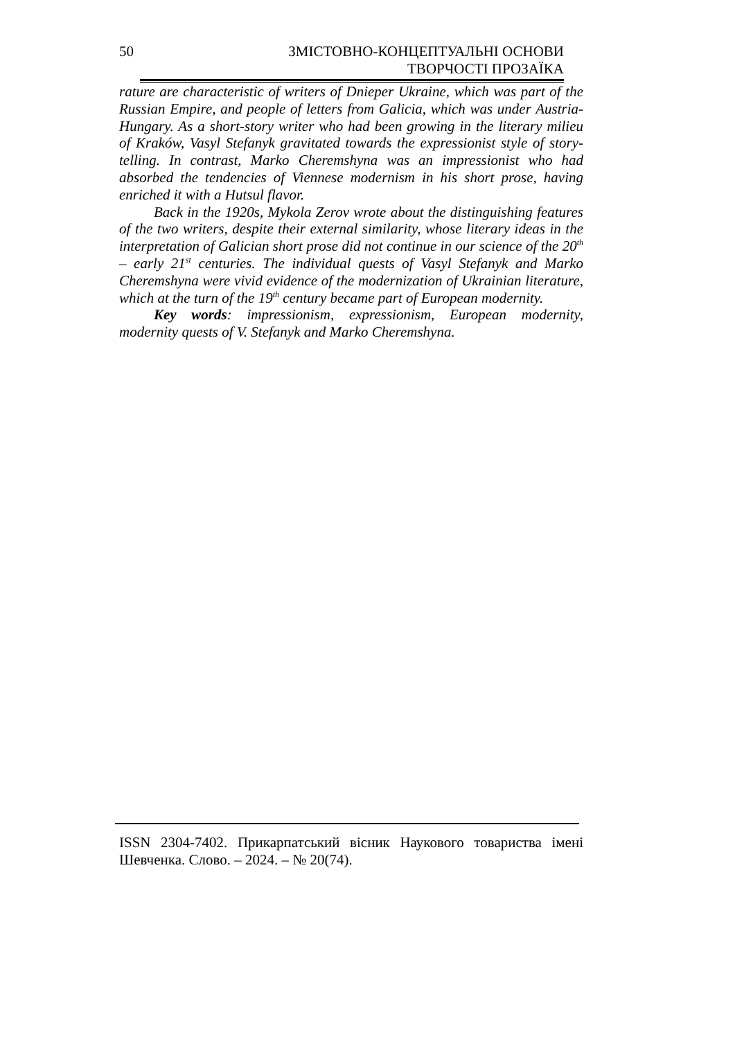50
ЗМІСТОВНО-КОНЦЕПТУАЛЬНІ ОСНОВИ
ТВОРЧОСТІ ПРОЗАЇКА
rature are characteristic of writers of Dnieper Ukraine, which was part of the Russian Empire, and people of letters from Galicia, which was under Austria-Hungary. As a short-story writer who had been growing in the literary milieu of Kraków, Vasyl Stefanyk gravitated towards the expressionist style of story-telling. In contrast, Marko Cheremshyna was an impressionist who had absorbed the tendencies of Viennese modernism in his short prose, having enriched it with a Hutsul flavor.
Back in the 1920s, Mykola Zerov wrote about the distinguishing features of the two writers, despite their external similarity, whose literary ideas in the interpretation of Galician short prose did not continue in our science of the 20<sup>th</sup> – early 21<sup>st</sup> centuries. The individual quests of Vasyl Stefanyk and Marko Cheremshyna were vivid evidence of the modernization of Ukrainian literature, which at the turn of the 19<sup>th</sup> century became part of European modernity.
Key words: impressionism, expressionism, European modernity, modernity quests of V. Stefanyk and Marko Cheremshyna.
ISSN 2304-7402. Прикарпатський вісник Наукового товариства імені Шевченка. Слово. – 2024. – № 20(74).